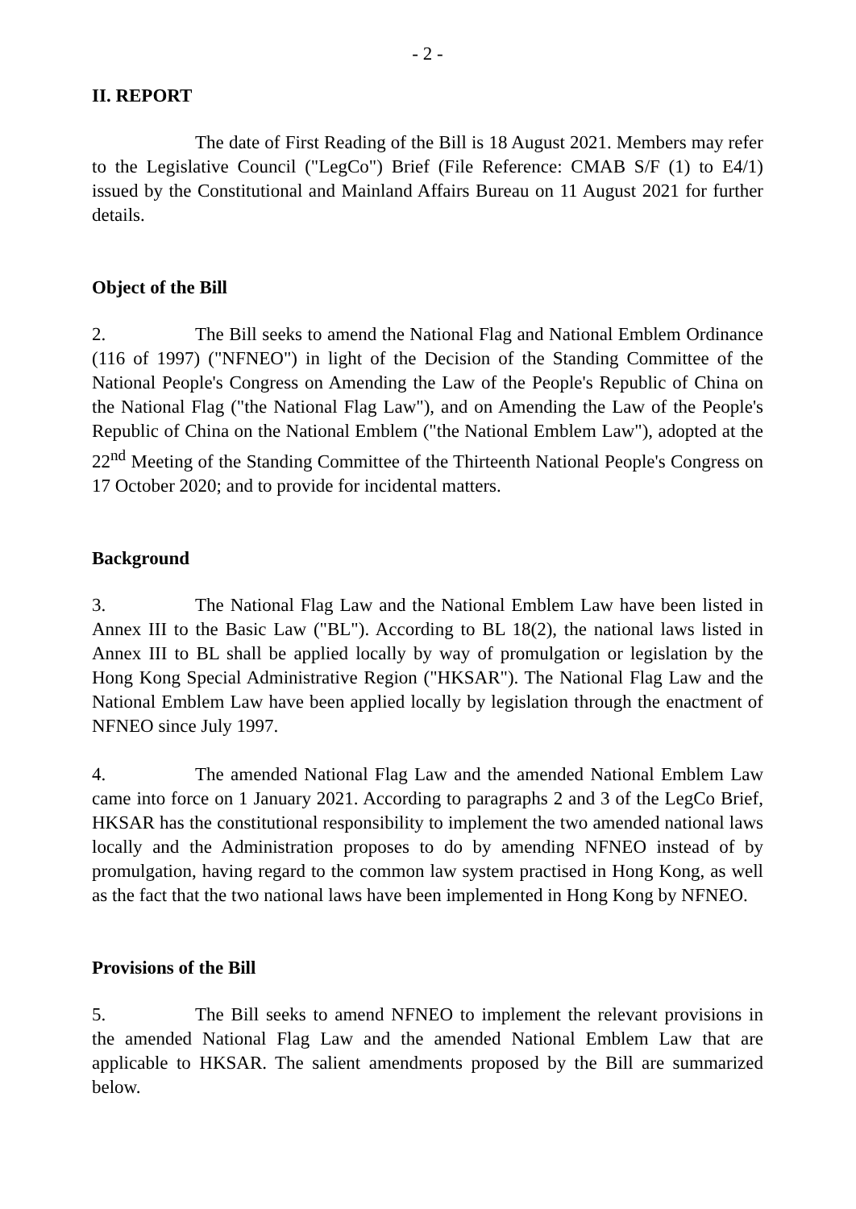- 2 -
II. REPORT
The date of First Reading of the Bill is 18 August 2021. Members may refer to the Legislative Council ("LegCo") Brief (File Reference: CMAB S/F (1) to E4/1) issued by the Constitutional and Mainland Affairs Bureau on 11 August 2021 for further details.
Object of the Bill
2. The Bill seeks to amend the National Flag and National Emblem Ordinance (116 of 1997) ("NFNEO") in light of the Decision of the Standing Committee of the National People's Congress on Amending the Law of the People's Republic of China on the National Flag ("the National Flag Law"), and on Amending the Law of the People's Republic of China on the National Emblem ("the National Emblem Law"), adopted at the 22<sup>nd</sup> Meeting of the Standing Committee of the Thirteenth National People's Congress on 17 October 2020; and to provide for incidental matters.
Background
3. The National Flag Law and the National Emblem Law have been listed in Annex III to the Basic Law ("BL"). According to BL 18(2), the national laws listed in Annex III to BL shall be applied locally by way of promulgation or legislation by the Hong Kong Special Administrative Region ("HKSAR"). The National Flag Law and the National Emblem Law have been applied locally by legislation through the enactment of NFNEO since July 1997.
4. The amended National Flag Law and the amended National Emblem Law came into force on 1 January 2021. According to paragraphs 2 and 3 of the LegCo Brief, HKSAR has the constitutional responsibility to implement the two amended national laws locally and the Administration proposes to do by amending NFNEO instead of by promulgation, having regard to the common law system practised in Hong Kong, as well as the fact that the two national laws have been implemented in Hong Kong by NFNEO.
Provisions of the Bill
5. The Bill seeks to amend NFNEO to implement the relevant provisions in the amended National Flag Law and the amended National Emblem Law that are applicable to HKSAR. The salient amendments proposed by the Bill are summarized below.